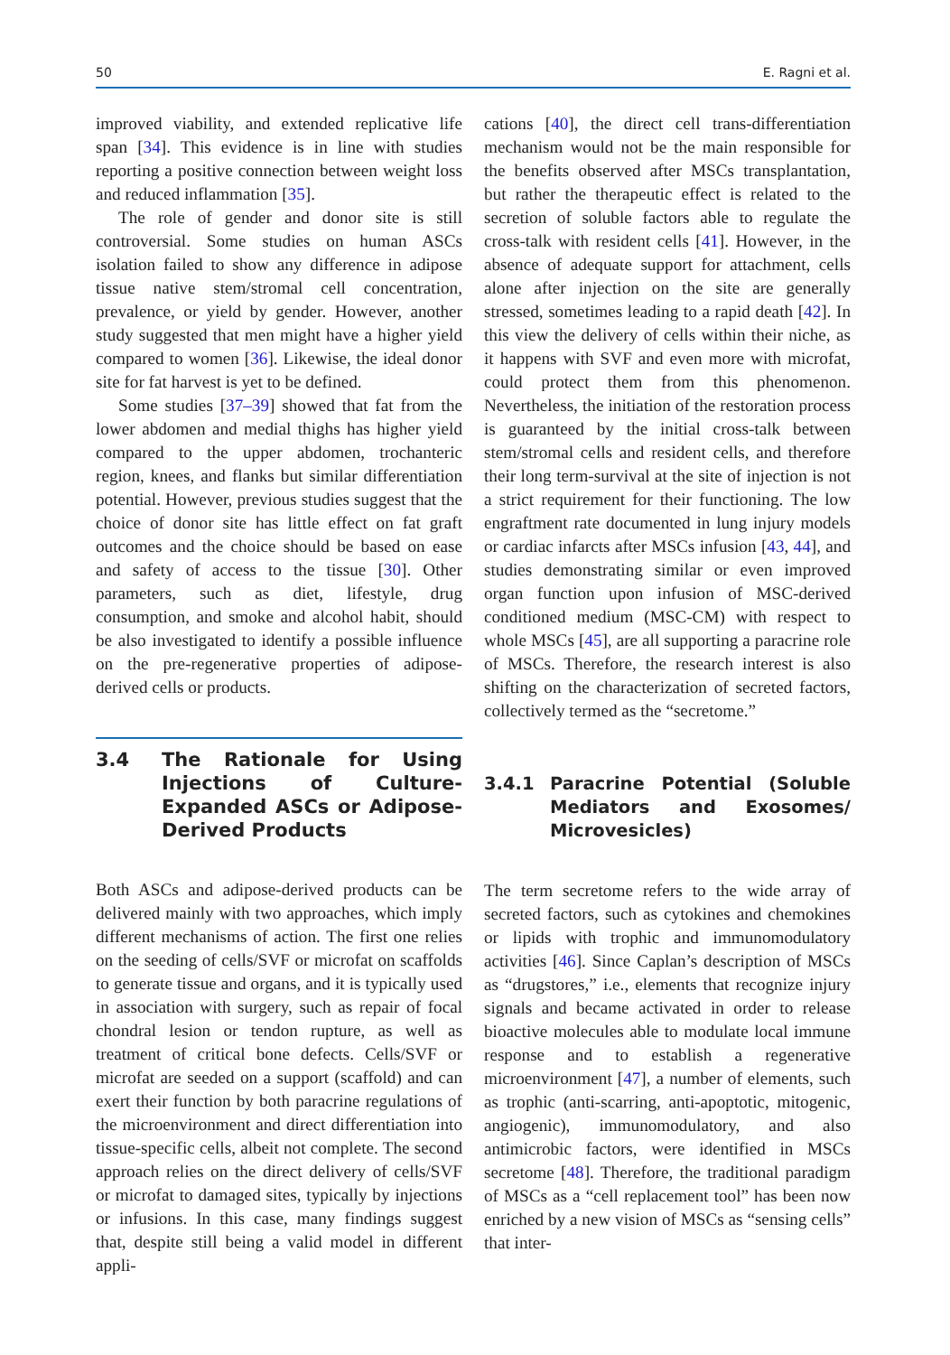50 E. Ragni et al.
improved viability, and extended replicative life span [34]. This evidence is in line with studies reporting a positive connection between weight loss and reduced inflammation [35].
The role of gender and donor site is still controversial. Some studies on human ASCs isolation failed to show any difference in adipose tissue native stem/stromal cell concentration, prevalence, or yield by gender. However, another study suggested that men might have a higher yield compared to women [36]. Likewise, the ideal donor site for fat harvest is yet to be defined.
Some studies [37–39] showed that fat from the lower abdomen and medial thighs has higher yield compared to the upper abdomen, trochanteric region, knees, and flanks but similar differentiation potential. However, previous studies suggest that the choice of donor site has little effect on fat graft outcomes and the choice should be based on ease and safety of access to the tissue [30]. Other parameters, such as diet, lifestyle, drug consumption, and smoke and alcohol habit, should be also investigated to identify a possible influence on the pre-regenerative properties of adipose-derived cells or products.
3.4 The Rationale for Using Injections of Culture-Expanded ASCs or Adipose-Derived Products
Both ASCs and adipose-derived products can be delivered mainly with two approaches, which imply different mechanisms of action. The first one relies on the seeding of cells/SVF or microfat on scaffolds to generate tissue and organs, and it is typically used in association with surgery, such as repair of focal chondral lesion or tendon rupture, as well as treatment of critical bone defects. Cells/SVF or microfat are seeded on a support (scaffold) and can exert their function by both paracrine regulations of the microenvironment and direct differentiation into tissue-specific cells, albeit not complete. The second approach relies on the direct delivery of cells/SVF or microfat to damaged sites, typically by injections or infusions. In this case, many findings suggest that, despite still being a valid model in different appli-
cations [40], the direct cell trans-differentiation mechanism would not be the main responsible for the benefits observed after MSCs transplantation, but rather the therapeutic effect is related to the secretion of soluble factors able to regulate the cross-talk with resident cells [41]. However, in the absence of adequate support for attachment, cells alone after injection on the site are generally stressed, sometimes leading to a rapid death [42]. In this view the delivery of cells within their niche, as it happens with SVF and even more with microfat, could protect them from this phenomenon. Nevertheless, the initiation of the restoration process is guaranteed by the initial cross-talk between stem/stromal cells and resident cells, and therefore their long term-survival at the site of injection is not a strict requirement for their functioning. The low engraftment rate documented in lung injury models or cardiac infarcts after MSCs infusion [43, 44], and studies demonstrating similar or even improved organ function upon infusion of MSC-derived conditioned medium (MSC-CM) with respect to whole MSCs [45], are all supporting a paracrine role of MSCs. Therefore, the research interest is also shifting on the characterization of secreted factors, collectively termed as the “secretome.”
3.4.1 Paracrine Potential (Soluble Mediators and Exosomes/ Microvesicles)
The term secretome refers to the wide array of secreted factors, such as cytokines and chemokines or lipids with trophic and immunomodulatory activities [46]. Since Caplan’s description of MSCs as “drugstores,” i.e., elements that recognize injury signals and became activated in order to release bioactive molecules able to modulate local immune response and to establish a regenerative microenvironment [47], a number of elements, such as trophic (anti-scarring, anti-apoptotic, mitogenic, angiogenic), immunomodulatory, and also antimicrobic factors, were identified in MSCs secretome [48]. Therefore, the traditional paradigm of MSCs as a “cell replacement tool” has been now enriched by a new vision of MSCs as “sensing cells” that inter-